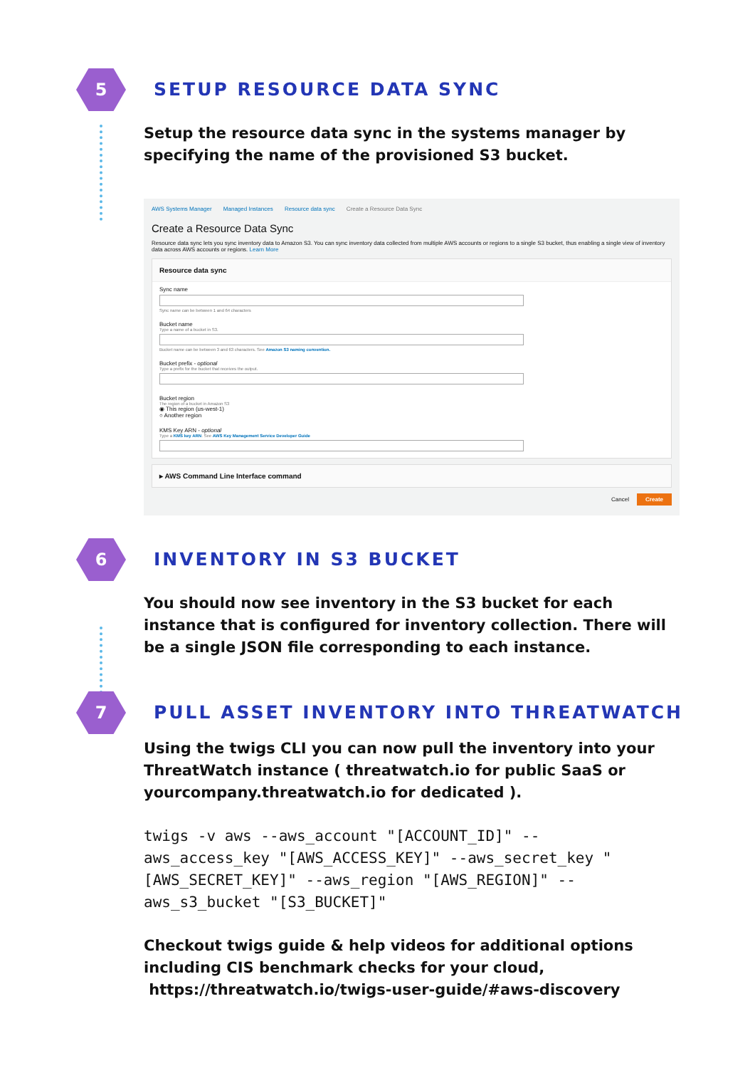5
SETUP RESOURCE DATA SYNC
Setup the resource data sync in the systems manager by specifying the name of the provisioned S3 bucket.
AWS Systems Manager Managed Instances Resource data sync Create a Resource Data Sync
Create a Resource Data Sync
Resource data sync lets you sync inventory data to Amazon S3. You can sync inventory data collected from multiple AWS accounts or regions to a single S3 bucket, thus enabling a single view of inventory data across AWS accounts or regions. Learn More
Resource data sync
Sync name
Sync name can be between 1 and 64 characters
Bucket name
Type a name of a bucket in S3.
Bucket name can be between 3 and 63 characters. See Amazon S3 naming convention.
Bucket prefix - optional
Type a prefix for the bucket that receives the output.
Bucket region
The region of a bucket in Amazon S3
◉ This region (us-west-1)
○ Another region
KMS Key ARN - optional
Type a KMS key ARN. See AWS Key Management Service Developer Guide
▸ AWS Command Line Interface command
Cancel Create
6
INVENTORY IN S3 BUCKET
You should now see inventory in the S3 bucket for each instance that is configured for inventory collection. There will be a single JSON file corresponding to each instance.
7
PULL ASSET INVENTORY INTO THREATWATCH
Using the twigs CLI you can now pull the inventory into your ThreatWatch instance ( threatwatch.io for public SaaS or yourcompany.threatwatch.io for dedicated ).
twigs -v aws --aws_account "[ACCOUNT_ID]" --aws_access_key "[AWS_ACCESS_KEY]" --aws_secret_key "[AWS_SECRET_KEY]" --aws_region "[AWS_REGION]" --aws_s3_bucket "[S3_BUCKET]"
Checkout twigs guide & help videos for additional options including CIS benchmark checks for your cloud,
https://threatwatch.io/twigs-user-guide/#aws-discovery